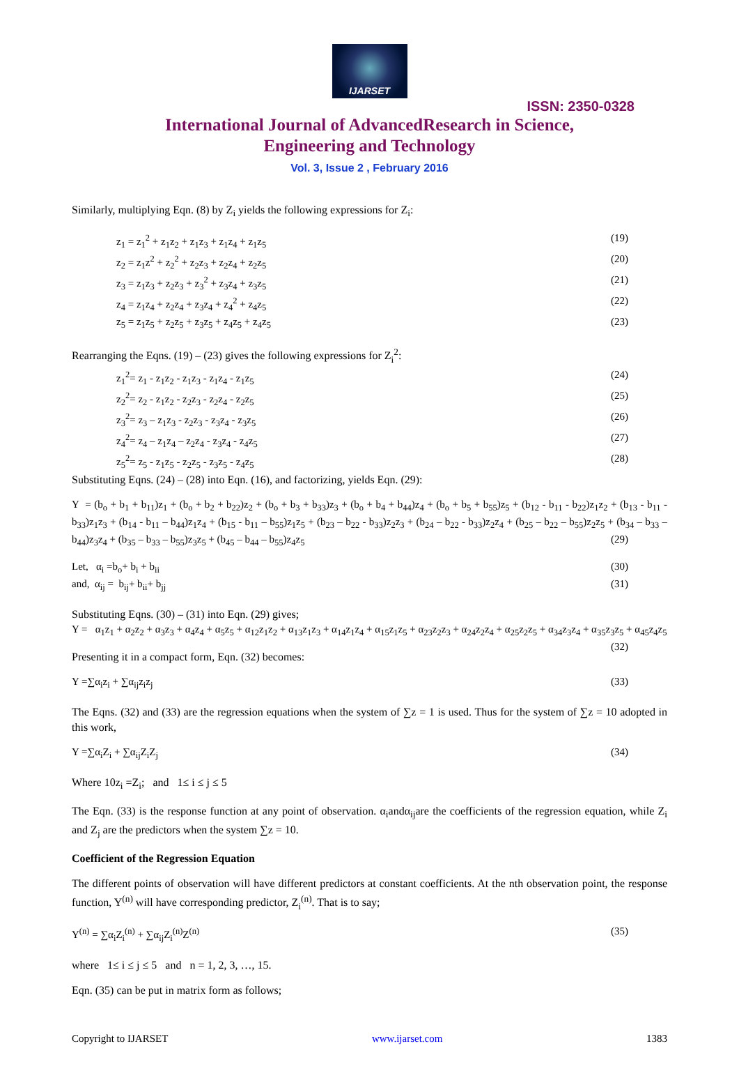IJARSET
ISSN: 2350-0328
International Journal of AdvancedResearch in Science,
Engineering and Technology
Vol. 3, Issue 2 , February 2016
Similarly, multiplying Eqn. (8) by Z<sub>i</sub> yields the following expressions for Z<sub>i</sub>:
z<sub>1</sub> = z<sub>1</sub><sup>2</sup> + z<sub>1</sub>z<sub>2</sub> + z<sub>1</sub>z<sub>3</sub> + z<sub>1</sub>z<sub>4</sub> + z<sub>1</sub>z<sub>5</sub> (19)
z<sub>2</sub> = z<sub>1</sub>z<sup>2</sup> + z<sub>2</sub><sup>2</sup> + z<sub>2</sub>z<sub>3</sub> + z<sub>2</sub>z<sub>4</sub> + z<sub>2</sub>z<sub>5</sub> (20)
z<sub>3</sub> = z<sub>1</sub>z<sub>3</sub> + z<sub>2</sub>z<sub>3</sub> + z<sub>3</sub><sup>2</sup> + z<sub>3</sub>z<sub>4</sub> + z<sub>3</sub>z<sub>5</sub> (21)
z<sub>4</sub> = z<sub>1</sub>z<sub>4</sub> + z<sub>2</sub>z<sub>4</sub> + z<sub>3</sub>z<sub>4</sub> + z<sub>4</sub><sup>2</sup> + z<sub>4</sub>z<sub>5</sub> (22)
z<sub>5</sub> = z<sub>1</sub>z<sub>5</sub> + z<sub>2</sub>z<sub>5</sub> + z<sub>3</sub>z<sub>5</sub> + z<sub>4</sub>z<sub>5</sub> + z<sub>4</sub>z<sub>5</sub> (23)
Rearranging the Eqns. (19) – (23) gives the following expressions for Z<sub>i</sub><sup>2</sup>:
z<sub>1</sub><sup>2</sup>= z<sub>1</sub> - z<sub>1</sub>z<sub>2</sub> - z<sub>1</sub>z<sub>3</sub> - z<sub>1</sub>z<sub>4</sub> - z<sub>1</sub>z<sub>5</sub> (24)
z<sub>2</sub><sup>2</sup>= z<sub>2</sub> - z<sub>1</sub>z<sub>2</sub> - z<sub>2</sub>z<sub>3</sub> - z<sub>2</sub>z<sub>4</sub> - z<sub>2</sub>z<sub>5</sub> (25)
z<sub>3</sub><sup>2</sup>= z<sub>3</sub> – z<sub>1</sub>z<sub>3</sub> - z<sub>2</sub>z<sub>3</sub> - z<sub>3</sub>z<sub>4</sub> - z<sub>3</sub>z<sub>5</sub> (26)
z<sub>4</sub><sup>2</sup>= z<sub>4</sub> – z<sub>1</sub>z<sub>4</sub> – z<sub>2</sub>z<sub>4</sub> - z<sub>3</sub>z<sub>4</sub> - z<sub>4</sub>z<sub>5</sub> (27)
z<sub>5</sub><sup>2</sup>= z<sub>5</sub> - z<sub>1</sub>z<sub>5</sub> - z<sub>2</sub>z<sub>5</sub> - z<sub>3</sub>z<sub>5</sub> - z<sub>4</sub>z<sub>5</sub> (28)
Substituting Eqns. (24) – (28) into Eqn. (16), and factorizing, yields Eqn. (29):
Y = (b<sub>o</sub> + b<sub>1</sub> + b<sub>11</sub>)z<sub>1</sub> + (b<sub>o</sub> + b<sub>2</sub> + b<sub>22</sub>)z<sub>2</sub> + (b<sub>o</sub> + b<sub>3</sub> + b<sub>33</sub>)z<sub>3</sub> + (b<sub>o</sub> + b<sub>4</sub> + b<sub>44</sub>)z<sub>4</sub> + (b<sub>o</sub> + b<sub>5</sub> + b<sub>55</sub>)z<sub>5</sub> + (b<sub>12</sub> - b<sub>11</sub> - b<sub>22</sub>)z<sub>1</sub>z<sub>2</sub> + (b<sub>13</sub> - b<sub>11</sub> - b<sub>33</sub>)z<sub>1</sub>z<sub>3</sub> + (b<sub>14</sub> - b<sub>11</sub> – b<sub>44</sub>)z<sub>1</sub>z<sub>4</sub> + (b<sub>15</sub> - b<sub>11</sub> – b<sub>55</sub>)z<sub>1</sub>z<sub>5</sub> + (b<sub>23</sub> – b<sub>22</sub> - b<sub>33</sub>)z<sub>2</sub>z<sub>3</sub> + (b<sub>24</sub> – b<sub>22</sub> - b<sub>33</sub>)z<sub>2</sub>z<sub>4</sub> + (b<sub>25</sub> – b<sub>22</sub> – b<sub>55</sub>)z<sub>2</sub>z<sub>5</sub> + (b<sub>34</sub> – b<sub>33</sub> – b<sub>44</sub>)z<sub>3</sub>z<sub>4</sub> + (b<sub>35</sub> – b<sub>33</sub> – b<sub>55</sub>)z<sub>3</sub>z<sub>5</sub> + (b<sub>45</sub> – b<sub>44</sub> – b<sub>55</sub>)z<sub>4</sub>z<sub>5</sub> (29)
Let, α<sub>i</sub> =b<sub>o</sub>+ b<sub>i</sub> + b<sub>ii</sub> (30)
and, α<sub>ij</sub> = b<sub>ij</sub>+ b<sub>ii</sub>+ b<sub>jj</sub> (31)
Substituting Eqns. (30) – (31) into Eqn. (29) gives;
Y = α<sub>1</sub>z<sub>1</sub> + α<sub>2</sub>z<sub>2</sub> + α<sub>3</sub>z<sub>3</sub> + α<sub>4</sub>z<sub>4</sub> + α<sub>5</sub>z<sub>5</sub> + α<sub>12</sub>z<sub>1</sub>z<sub>2</sub> + α<sub>13</sub>z<sub>1</sub>z<sub>3</sub> + α<sub>14</sub>z<sub>1</sub>z<sub>4</sub> + α<sub>15</sub>z<sub>1</sub>z<sub>5</sub> + α<sub>23</sub>z<sub>2</sub>z<sub>3</sub> + α<sub>24</sub>z<sub>2</sub>z<sub>4</sub> + α<sub>25</sub>z<sub>2</sub>z<sub>5</sub> + α<sub>34</sub>z<sub>3</sub>z<sub>4</sub> + α<sub>35</sub>z<sub>3</sub>z<sub>5</sub> + α<sub>45</sub>z<sub>4</sub>z<sub>5</sub> (32)
Presenting it in a compact form, Eqn. (32) becomes:
Y =∑α<sub>i</sub>z<sub>i</sub> + ∑α<sub>ij</sub>z<sub>i</sub>z<sub>j</sub> (33)
The Eqns. (32) and (33) are the regression equations when the system of ∑z = 1 is used. Thus for the system of ∑z = 10 adopted in this work,
Y =∑α<sub>i</sub>Z<sub>i</sub> + ∑α<sub>ij</sub>Z<sub>i</sub>Z<sub>j</sub> (34)
Where 10z<sub>i</sub> =Z<sub>i</sub>; and 1≤ i ≤ j ≤ 5
The Eqn. (33) is the response function at any point of observation. α<sub>i</sub>andα<sub>ij</sub>are the coefficients of the regression equation, while Z<sub>i</sub> and Z<sub>j</sub> are the predictors when the system ∑z = 10.
Coefficient of the Regression Equation
The different points of observation will have different predictors at constant coefficients. At the nth observation point, the response function, Y<sup>(n)</sup> will have corresponding predictor, Z<sub>i</sub><sup>(n)</sup>. That is to say;
Y<sup>(n)</sup> = ∑α<sub>i</sub>Z<sub>i</sub><sup>(n)</sup> + ∑α<sub>ij</sub>Z<sub>i</sub><sup>(n)</sup>Z<sup>(n)</sup> (35)
where 1≤ i ≤ j ≤ 5 and n = 1, 2, 3, …, 15.
Eqn. (35) can be put in matrix form as follows;
Copyright to IJARSET www.ijarset.com 1383